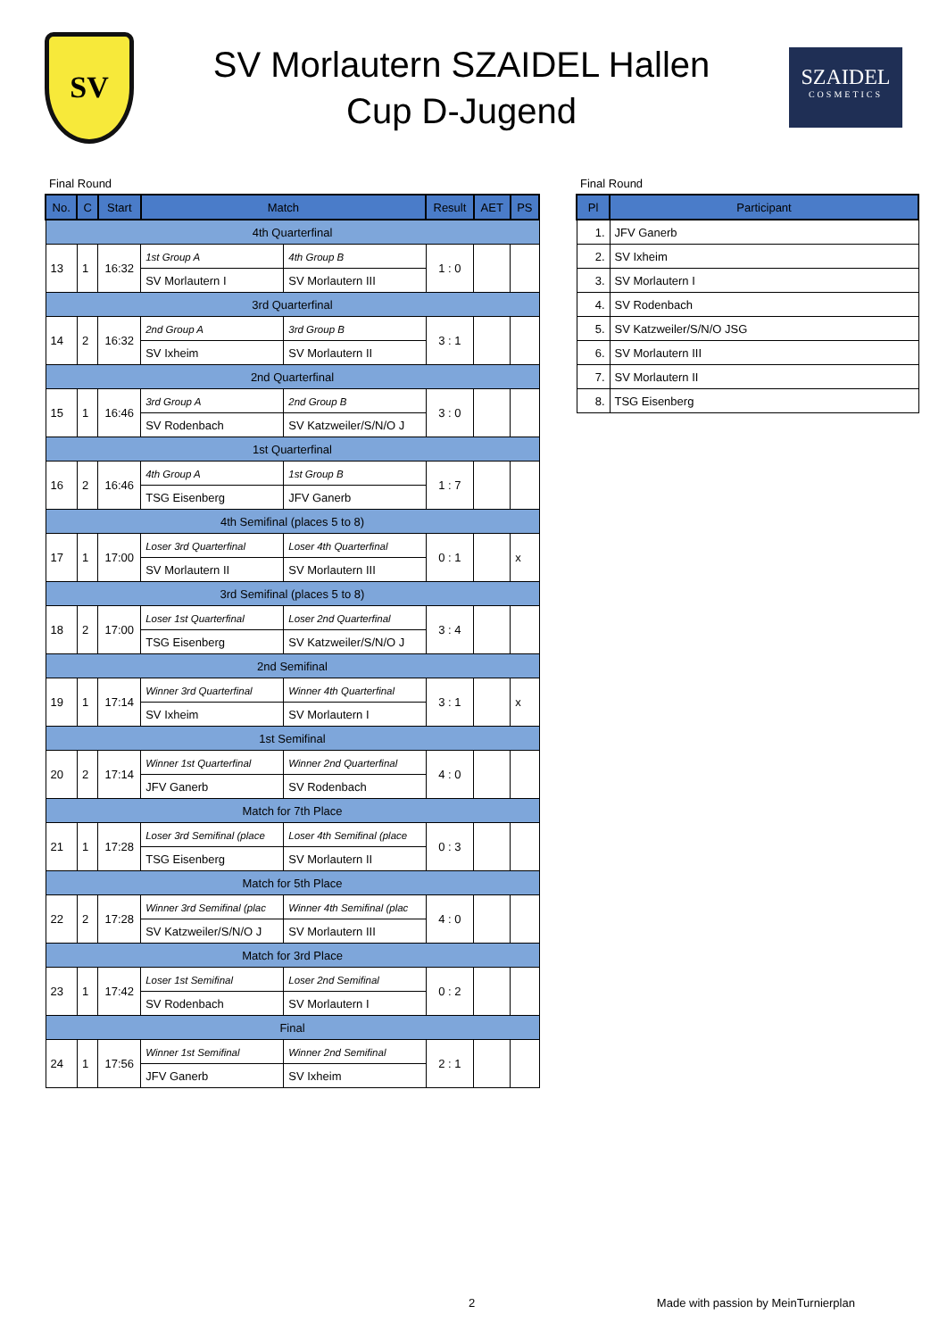SV
SV Morlautern SZAIDEL Hallen
Cup D-Jugend
SZAIDEL
COSMETICS
Final Round
| No. | C | Start | Match | | Result | AET | PS |
| --- | --- | --- | --- | --- | --- | --- | --- |
| 4th Quarterfinal | | | | | | | |
| 13 | 1 | 16:32 | 1st Group A | 4th Group B | 1 : 0 | | |
| | | | SV Morlautern I | SV Morlautern III | | | |
| 3rd Quarterfinal | | | | | | | |
| 14 | 2 | 16:32 | 2nd Group A | 3rd Group B | 3 : 1 | | |
| | | | SV Ixheim | SV Morlautern II | | | |
| 2nd Quarterfinal | | | | | | | |
| 15 | 1 | 16:46 | 3rd Group A | 2nd Group B | 3 : 0 | | |
| | | | SV Rodenbach | SV Katzweiler/S/N/O J | | | |
| 1st Quarterfinal | | | | | | | |
| 16 | 2 | 16:46 | 4th Group A | 1st Group B | 1 : 7 | | |
| | | | TSG Eisenberg | JFV Ganerb | | | |
| 4th Semifinal (places 5 to 8) | | | | | | | |
| 17 | 1 | 17:00 | Loser 3rd Quarterfinal | Loser 4th Quarterfinal | 0 : 1 | | x |
| | | | SV Morlautern II | SV Morlautern III | | | |
| 3rd Semifinal (places 5 to 8) | | | | | | | |
| 18 | 2 | 17:00 | Loser 1st Quarterfinal | Loser 2nd Quarterfinal | 3 : 4 | | |
| | | | TSG Eisenberg | SV Katzweiler/S/N/O J | | | |
| 2nd Semifinal | | | | | | | |
| 19 | 1 | 17:14 | Winner 3rd Quarterfinal | Winner 4th Quarterfinal | 3 : 1 | | x |
| | | | SV Ixheim | SV Morlautern I | | | |
| 1st Semifinal | | | | | | | |
| 20 | 2 | 17:14 | Winner 1st Quarterfinal | Winner 2nd Quarterfinal | 4 : 0 | | |
| | | | JFV Ganerb | SV Rodenbach | | | |
| Match for 7th Place | | | | | | | |
| 21 | 1 | 17:28 | Loser 3rd Semifinal (place | Loser 4th Semifinal (place | 0 : 3 | | |
| | | | TSG Eisenberg | SV Morlautern II | | | |
| Match for 5th Place | | | | | | | |
| 22 | 2 | 17:28 | Winner 3rd Semifinal (plac | Winner 4th Semifinal (plac | 4 : 0 | | |
| | | | SV Katzweiler/S/N/O J | SV Morlautern III | | | |
| Match for 3rd Place | | | | | | | |
| 23 | 1 | 17:42 | Loser 1st Semifinal | Loser 2nd Semifinal | 0 : 2 | | |
| | | | SV Rodenbach | SV Morlautern I | | | |
| Final | | | | | | | |
| 24 | 1 | 17:56 | Winner 1st Semifinal | Winner 2nd Semifinal | 2 : 1 | | |
| | | | JFV Ganerb | SV Ixheim | | | |
Final Round
| Pl | Participant |
| --- | --- |
| 1. | JFV Ganerb |
| 2. | SV Ixheim |
| 3. | SV Morlautern I |
| 4. | SV Rodenbach |
| 5. | SV Katzweiler/S/N/O JSG |
| 6. | SV Morlautern III |
| 7. | SV Morlautern II |
| 8. | TSG Eisenberg |
2 Made with passion by MeinTurnierplan